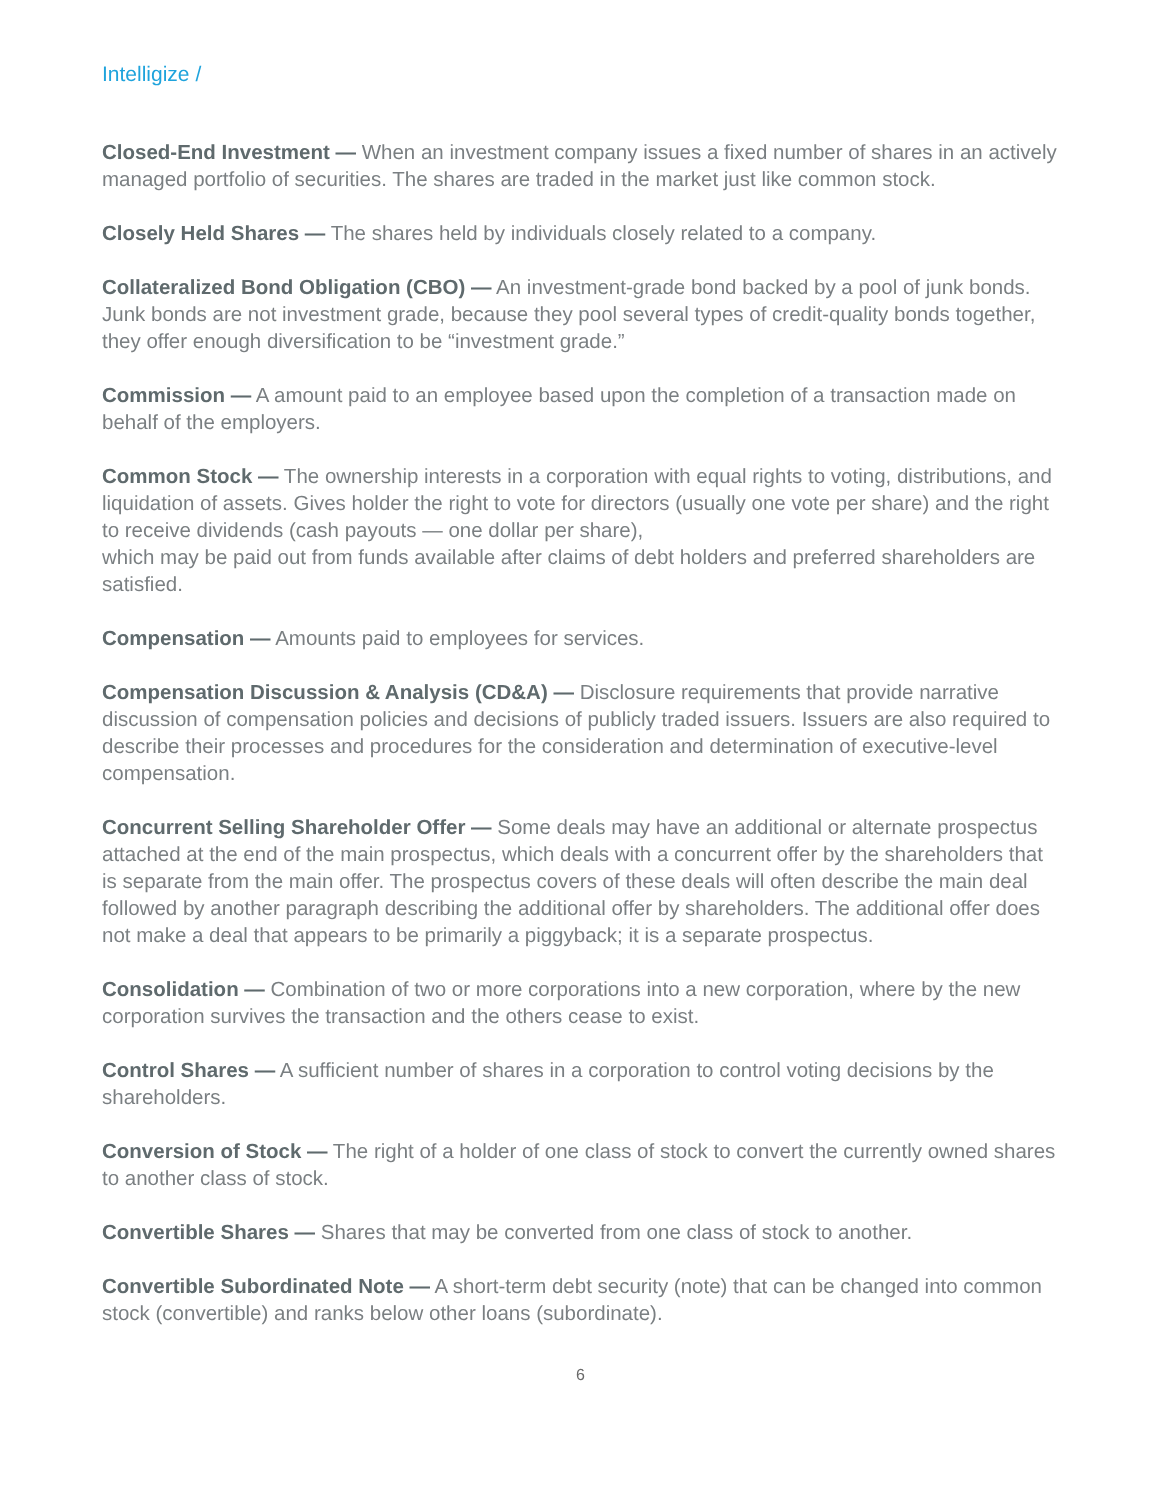Intelligize /
Closed-End Investment — When an investment company issues a fixed number of shares in an actively managed portfolio of securities. The shares are traded in the market just like common stock.
Closely Held Shares — The shares held by individuals closely related to a company.
Collateralized Bond Obligation (CBO) — An investment-grade bond backed by a pool of junk bonds. Junk bonds are not investment grade, because they pool several types of credit-quality bonds together, they offer enough diversification to be “investment grade.”
Commission — A amount paid to an employee based upon the completion of a transaction made on behalf of the employers.
Common Stock — The ownership interests in a corporation with equal rights to voting, distributions, and liquidation of assets. Gives holder the right to vote for directors (usually one vote per share) and the right to receive dividends (cash payouts — one dollar per share),
which may be paid out from funds available after claims of debt holders and preferred shareholders are satisfied.
Compensation — Amounts paid to employees for services.
Compensation Discussion & Analysis (CD&A) — Disclosure requirements that provide narrative discussion of compensation policies and decisions of publicly traded issuers. Issuers are also required to describe their processes and procedures for the consideration and determination of executive-level compensation.
Concurrent Selling Shareholder Offer — Some deals may have an additional or alternate prospectus attached at the end of the main prospectus, which deals with a concurrent offer by the shareholders that is separate from the main offer. The prospectus covers of these deals will often describe the main deal followed by another paragraph describing the additional offer by shareholders. The additional offer does not make a deal that appears to be primarily a piggyback; it is a separate prospectus.
Consolidation — Combination of two or more corporations into a new corporation, where by the new corporation survives the transaction and the others cease to exist.
Control Shares — A sufficient number of shares in a corporation to control voting decisions by the shareholders.
Conversion of Stock — The right of a holder of one class of stock to convert the currently owned shares to another class of stock.
Convertible Shares — Shares that may be converted from one class of stock to another.
Convertible Subordinated Note — A short-term debt security (note) that can be changed into common stock (convertible) and ranks below other loans (subordinate).
6